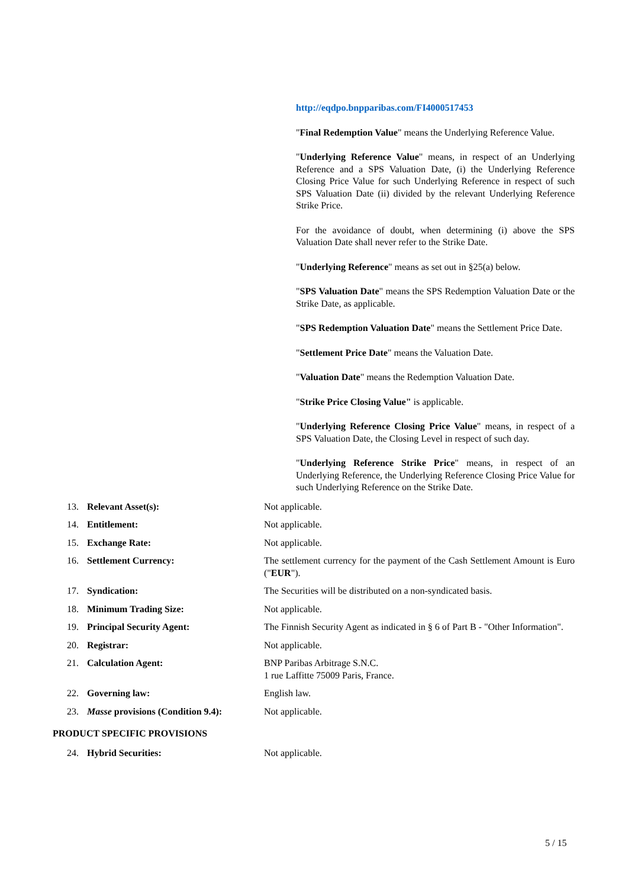http://eqdpo.bnpparibas.com/FI4000517453
"Final Redemption Value" means the Underlying Reference Value.
"Underlying Reference Value" means, in respect of an Underlying Reference and a SPS Valuation Date, (i) the Underlying Reference Closing Price Value for such Underlying Reference in respect of such SPS Valuation Date (ii) divided by the relevant Underlying Reference Strike Price.
For the avoidance of doubt, when determining (i) above the SPS Valuation Date shall never refer to the Strike Date.
"Underlying Reference" means as set out in §25(a) below.
"SPS Valuation Date" means the SPS Redemption Valuation Date or the Strike Date, as applicable.
"SPS Redemption Valuation Date" means the Settlement Price Date.
"Settlement Price Date" means the Valuation Date.
"Valuation Date" means the Redemption Valuation Date.
"Strike Price Closing Value" is applicable.
"Underlying Reference Closing Price Value" means, in respect of a SPS Valuation Date, the Closing Level in respect of such day.
"Underlying Reference Strike Price" means, in respect of an Underlying Reference, the Underlying Reference Closing Price Value for such Underlying Reference on the Strike Date.
13. Relevant Asset(s): Not applicable.
14. Entitlement: Not applicable.
15. Exchange Rate: Not applicable.
16. Settlement Currency: The settlement currency for the payment of the Cash Settlement Amount is Euro ("EUR").
17. Syndication: The Securities will be distributed on a non-syndicated basis.
18. Minimum Trading Size: Not applicable.
19. Principal Security Agent: The Finnish Security Agent as indicated in § 6 of Part B - "Other Information".
20. Registrar: Not applicable.
21. Calculation Agent: BNP Paribas Arbitrage S.N.C.
1 rue Laffitte 75009 Paris, France.
22. Governing law: English law.
23. Masse provisions (Condition 9.4): Not applicable.
PRODUCT SPECIFIC PROVISIONS
24. Hybrid Securities: Not applicable.
5 / 15